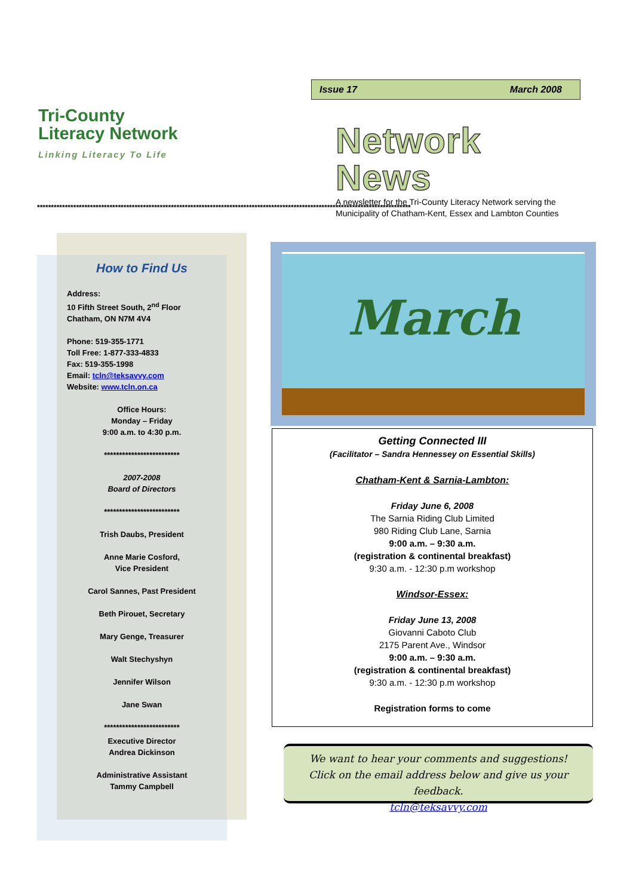Tri-County
Literacy Network
Linking Literacy To Life
Issue 17 March 2008
Network News
A newsletter for the Tri-County Literacy Network serving the Municipality of Chatham-Kent, Essex and Lambton Counties
**************************************************************************************************************************************
How to Find Us
Address:
10 Fifth Street South, 2<sup>nd</sup> Floor
Chatham, ON N7M 4V4
Phone: 519-355-1771
Toll Free: 1-877-333-4833
Fax: 519-355-1998
Email: tcln@teksavvy.com
Website: www.tcln.on.ca
Office Hours:
Monday – Friday
9:00 a.m. to 4:30 p.m.
*************************
2007-2008
Board of Directors
*************************
Trish Daubs, President
Anne Marie Cosford,
Vice President
Carol Sannes, Past President
Beth Pirouet, Secretary
Mary Genge, Treasurer
Walt Stechyshyn
Jennifer Wilson
Jane Swan
*************************
Executive Director
Andrea Dickinson
Administrative Assistant
Tammy Campbell
March
Getting Connected III
(Facilitator – Sandra Hennessey on Essential Skills)
Chatham-Kent & Sarnia-Lambton:
Friday June 6, 2008
The Sarnia Riding Club Limited
980 Riding Club Lane, Sarnia
9:00 a.m. – 9:30 a.m.
(registration & continental breakfast)
9:30 a.m. - 12:30 p.m workshop
Windsor-Essex:
Friday June 13, 2008
Giovanni Caboto Club
2175 Parent Ave., Windsor
9:00 a.m. – 9:30 a.m.
(registration & continental breakfast)
9:30 a.m. - 12:30 p.m workshop
Registration forms to come
We want to hear your comments and suggestions!
Click on the email address below and give us your feedback.
tcln@teksavvy.com